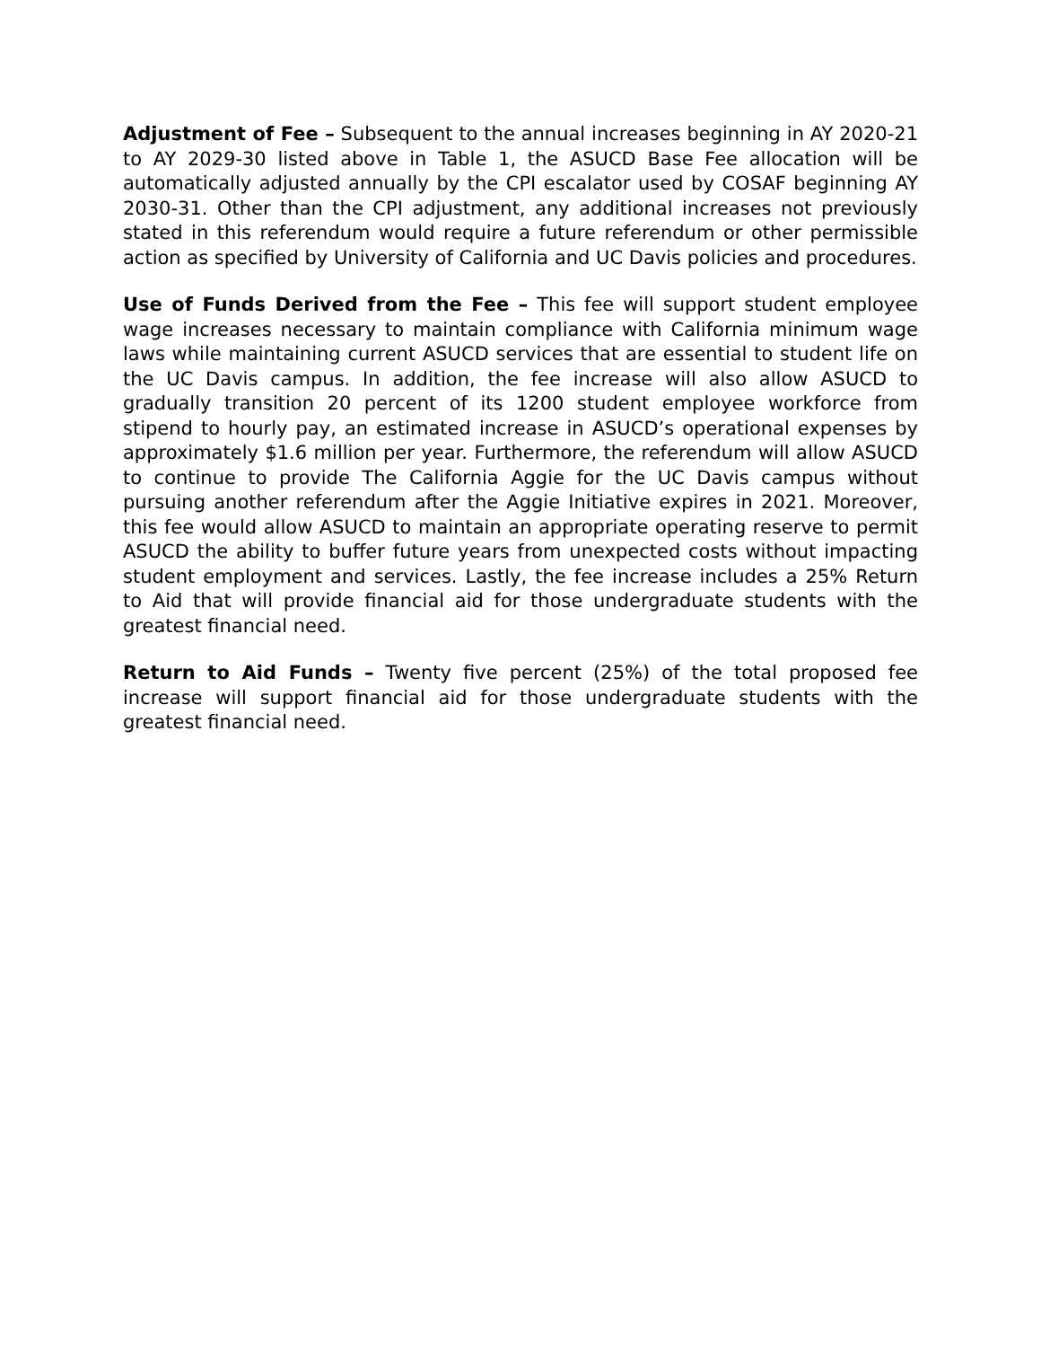Adjustment of Fee – Subsequent to the annual increases beginning in AY 2020-21 to AY 2029-30 listed above in Table 1, the ASUCD Base Fee allocation will be automatically adjusted annually by the CPI escalator used by COSAF beginning AY 2030-31. Other than the CPI adjustment, any additional increases not previously stated in this referendum would require a future referendum or other permissible action as specified by University of California and UC Davis policies and procedures.
Use of Funds Derived from the Fee – This fee will support student employee wage increases necessary to maintain compliance with California minimum wage laws while maintaining current ASUCD services that are essential to student life on the UC Davis campus. In addition, the fee increase will also allow ASUCD to gradually transition 20 percent of its 1200 student employee workforce from stipend to hourly pay, an estimated increase in ASUCD’s operational expenses by approximately $1.6 million per year. Furthermore, the referendum will allow ASUCD to continue to provide The California Aggie for the UC Davis campus without pursuing another referendum after the Aggie Initiative expires in 2021. Moreover, this fee would allow ASUCD to maintain an appropriate operating reserve to permit ASUCD the ability to buffer future years from unexpected costs without impacting student employment and services. Lastly, the fee increase includes a 25% Return to Aid that will provide financial aid for those undergraduate students with the greatest financial need.
Return to Aid Funds – Twenty five percent (25%) of the total proposed fee increase will support financial aid for those undergraduate students with the greatest financial need.